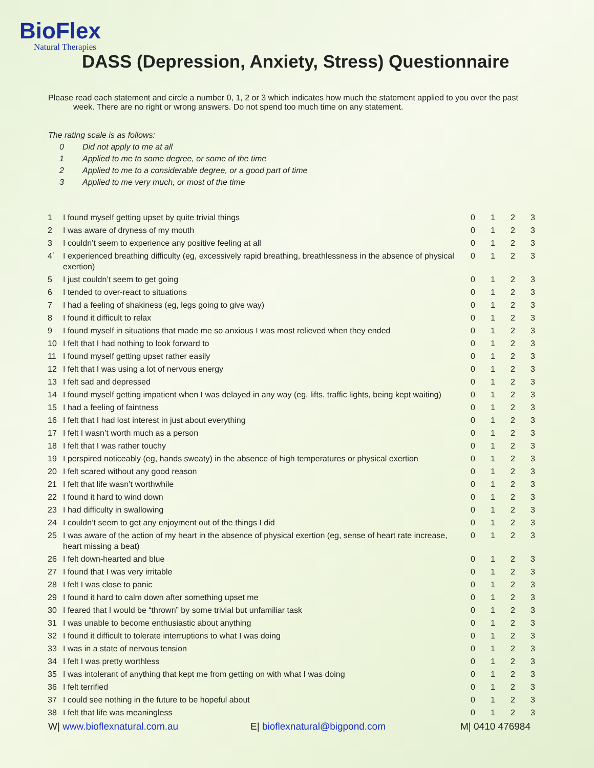BioFlex
Natural Therapies
DASS (Depression, Anxiety, Stress) Questionnaire
Please read each statement and circle a number 0, 1, 2 or 3 which indicates how much the statement applied to you over the past
week. There are no right or wrong answers. Do not spend too much time on any statement.
The rating scale is as follows:
0 Did not apply to me at all
1 Applied to me to some degree, or some of the time
2 Applied to me to a considerable degree, or a good part of time
3 Applied to me very much, or most of the time
| 1 | I found myself getting upset by quite trivial things | 0 | 1 | 2 | 3 |
| 2 | I was aware of dryness of my mouth | 0 | 1 | 2 | 3 |
| 3 | I couldn’t seem to experience any positive feeling at all | 0 | 1 | 2 | 3 |
| 4` | I experienced breathing difficulty (eg, excessively rapid breathing, breathlessness in the absence of physical exertion) | 0 | 1 | 2 | 3 |
| 5 | I just couldn’t seem to get going | 0 | 1 | 2 | 3 |
| 6 | I tended to over-react to situations | 0 | 1 | 2 | 3 |
| 7 | I had a feeling of shakiness (eg, legs going to give way) | 0 | 1 | 2 | 3 |
| 8 | I found it difficult to relax | 0 | 1 | 2 | 3 |
| 9 | I found myself in situations that made me so anxious I was most relieved when they ended | 0 | 1 | 2 | 3 |
| 10 | I felt that I had nothing to look forward to | 0 | 1 | 2 | 3 |
| 11 | I found myself getting upset rather easily | 0 | 1 | 2 | 3 |
| 12 | I felt that I was using a lot of nervous energy | 0 | 1 | 2 | 3 |
| 13 | I felt sad and depressed | 0 | 1 | 2 | 3 |
| 14 | I found myself getting impatient when I was delayed in any way (eg, lifts, traffic lights, being kept waiting) | 0 | 1 | 2 | 3 |
| 15 | I had a feeling of faintness | 0 | 1 | 2 | 3 |
| 16 | I felt that I had lost interest in just about everything | 0 | 1 | 2 | 3 |
| 17 | I felt I wasn’t worth much as a person | 0 | 1 | 2 | 3 |
| 18 | I felt that I was rather touchy | 0 | 1 | 2 | 3 |
| 19 | I perspired noticeably (eg, hands sweaty) in the absence of high temperatures or physical exertion | 0 | 1 | 2 | 3 |
| 20 | I felt scared without any good reason | 0 | 1 | 2 | 3 |
| 21 | I felt that life wasn’t worthwhile | 0 | 1 | 2 | 3 |
| 22 | I found it hard to wind down | 0 | 1 | 2 | 3 |
| 23 | I had difficulty in swallowing | 0 | 1 | 2 | 3 |
| 24 | I couldn’t seem to get any enjoyment out of the things I did | 0 | 1 | 2 | 3 |
| 25 | I was aware of the action of my heart in the absence of physical exertion (eg, sense of heart rate increase, heart missing a beat) | 0 | 1 | 2 | 3 |
| 26 | I felt down-hearted and blue | 0 | 1 | 2 | 3 |
| 27 | I found that I was very irritable | 0 | 1 | 2 | 3 |
| 28 | I felt I was close to panic | 0 | 1 | 2 | 3 |
| 29 | I found it hard to calm down after something upset me | 0 | 1 | 2 | 3 |
| 30 | I feared that I would be “thrown” by some trivial but unfamiliar task | 0 | 1 | 2 | 3 |
| 31 | I was unable to become enthusiastic about anything | 0 | 1 | 2 | 3 |
| 32 | I found it difficult to tolerate interruptions to what I was doing | 0 | 1 | 2 | 3 |
| 33 | I was in a state of nervous tension | 0 | 1 | 2 | 3 |
| 34 | I felt I was pretty worthless | 0 | 1 | 2 | 3 |
| 35 | I was intolerant of anything that kept me from getting on with what I was doing | 0 | 1 | 2 | 3 |
| 36 | I felt terrified | 0 | 1 | 2 | 3 |
| 37 | I could see nothing in the future to be hopeful about | 0 | 1 | 2 | 3 |
| 38 | I felt that life was meaningless | 0 | 1 | 2 | 3 |
W| www.bioflexnatural.com.au E| bioflexnatural@bigpond.com M| 0410 476984